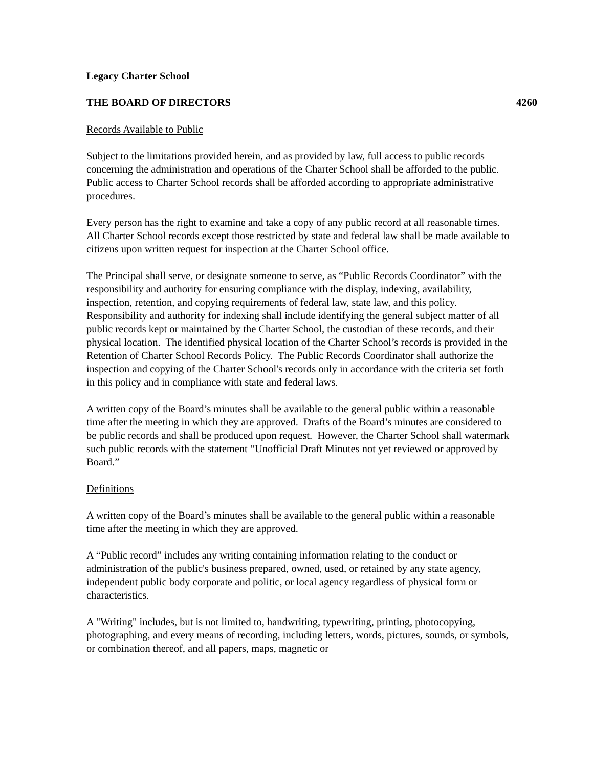Legacy Charter School
THE BOARD OF DIRECTORS 4260
Records Available to Public
Subject to the limitations provided herein, and as provided by law, full access to public records concerning the administration and operations of the Charter School shall be afforded to the public. Public access to Charter School records shall be afforded according to appropriate administrative procedures.
Every person has the right to examine and take a copy of any public record at all reasonable times. All Charter School records except those restricted by state and federal law shall be made available to citizens upon written request for inspection at the Charter School office.
The Principal shall serve, or designate someone to serve, as “Public Records Coordinator” with the responsibility and authority for ensuring compliance with the display, indexing, availability, inspection, retention, and copying requirements of federal law, state law, and this policy. Responsibility and authority for indexing shall include identifying the general subject matter of all public records kept or maintained by the Charter School, the custodian of these records, and their physical location. The identified physical location of the Charter School’s records is provided in the Retention of Charter School Records Policy. The Public Records Coordinator shall authorize the inspection and copying of the Charter School's records only in accordance with the criteria set forth in this policy and in compliance with state and federal laws.
A written copy of the Board’s minutes shall be available to the general public within a reasonable time after the meeting in which they are approved. Drafts of the Board’s minutes are considered to be public records and shall be produced upon request. However, the Charter School shall watermark such public records with the statement “Unofficial Draft Minutes not yet reviewed or approved by Board.”
Definitions
A written copy of the Board’s minutes shall be available to the general public within a reasonable time after the meeting in which they are approved.
A “Public record” includes any writing containing information relating to the conduct or administration of the public's business prepared, owned, used, or retained by any state agency, independent public body corporate and politic, or local agency regardless of physical form or characteristics.
A "Writing" includes, but is not limited to, handwriting, typewriting, printing, photocopying, photographing, and every means of recording, including letters, words, pictures, sounds, or symbols, or combination thereof, and all papers, maps, magnetic or